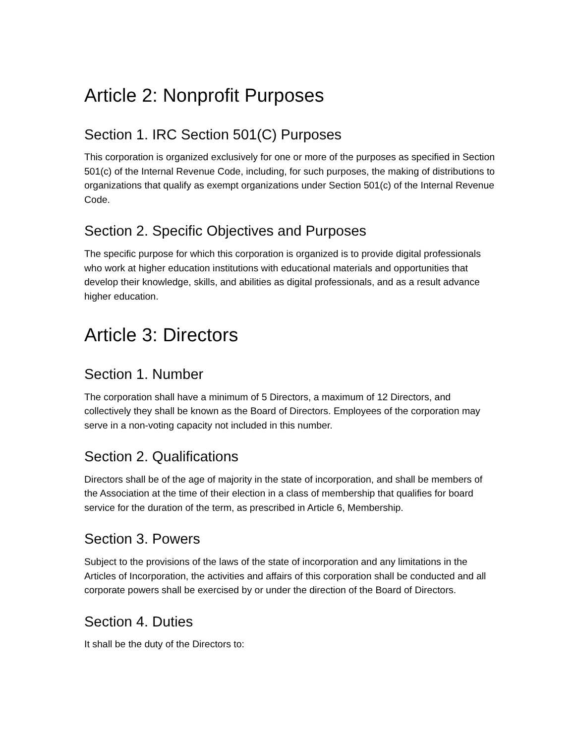Article 2: Nonprofit Purposes
Section 1. IRC Section 501(C) Purposes
This corporation is organized exclusively for one or more of the purposes as specified in Section 501(c) of the Internal Revenue Code, including, for such purposes, the making of distributions to organizations that qualify as exempt organizations under Section 501(c) of the Internal Revenue Code.
Section 2. Specific Objectives and Purposes
The specific purpose for which this corporation is organized is to provide digital professionals who work at higher education institutions with educational materials and opportunities that develop their knowledge, skills, and abilities as digital professionals, and as a result advance higher education.
Article 3: Directors
Section 1. Number
The corporation shall have a minimum of 5 Directors, a maximum of 12 Directors, and collectively they shall be known as the Board of Directors. Employees of the corporation may serve in a non-voting capacity not included in this number.
Section 2. Qualifications
Directors shall be of the age of majority in the state of incorporation, and shall be members of the Association at the time of their election in a class of membership that qualifies for board service for the duration of the term, as prescribed in Article 6, Membership.
Section 3. Powers
Subject to the provisions of the laws of the state of incorporation and any limitations in the Articles of Incorporation, the activities and affairs of this corporation shall be conducted and all corporate powers shall be exercised by or under the direction of the Board of Directors.
Section 4. Duties
It shall be the duty of the Directors to: